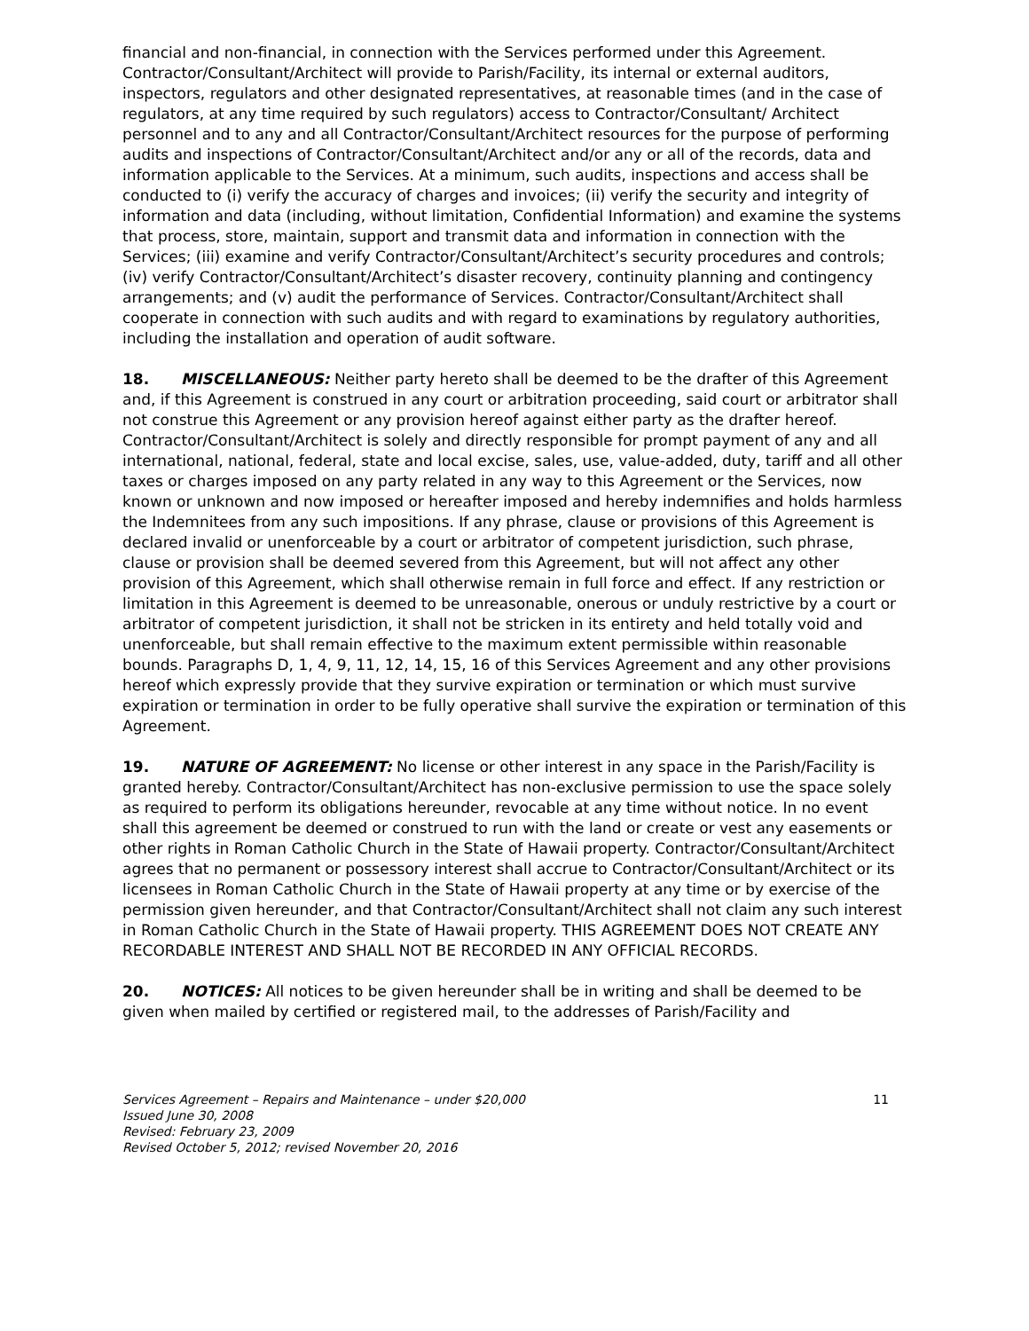financial and non-financial, in connection with the Services performed under this Agreement. Contractor/Consultant/Architect will provide to Parish/Facility, its internal or external auditors, inspectors, regulators and other designated representatives, at reasonable times (and in the case of regulators, at any time required by such regulators) access to Contractor/Consultant/ Architect personnel and to any and all Contractor/Consultant/Architect resources for the purpose of performing audits and inspections of Contractor/Consultant/Architect and/or any or all of the records, data and information applicable to the Services. At a minimum, such audits, inspections and access shall be conducted to (i) verify the accuracy of charges and invoices; (ii) verify the security and integrity of information and data (including, without limitation, Confidential Information) and examine the systems that process, store, maintain, support and transmit data and information in connection with the Services; (iii) examine and verify Contractor/Consultant/Architect’s security procedures and controls; (iv) verify Contractor/Consultant/Architect’s disaster recovery, continuity planning and contingency arrangements; and (v) audit the performance of Services. Contractor/Consultant/Architect shall cooperate in connection with such audits and with regard to examinations by regulatory authorities, including the installation and operation of audit software.
18. MISCELLANEOUS: Neither party hereto shall be deemed to be the drafter of this Agreement and, if this Agreement is construed in any court or arbitration proceeding, said court or arbitrator shall not construe this Agreement or any provision hereof against either party as the drafter hereof. Contractor/Consultant/Architect is solely and directly responsible for prompt payment of any and all international, national, federal, state and local excise, sales, use, value-added, duty, tariff and all other taxes or charges imposed on any party related in any way to this Agreement or the Services, now known or unknown and now imposed or hereafter imposed and hereby indemnifies and holds harmless the Indemnitees from any such impositions. If any phrase, clause or provisions of this Agreement is declared invalid or unenforceable by a court or arbitrator of competent jurisdiction, such phrase, clause or provision shall be deemed severed from this Agreement, but will not affect any other provision of this Agreement, which shall otherwise remain in full force and effect. If any restriction or limitation in this Agreement is deemed to be unreasonable, onerous or unduly restrictive by a court or arbitrator of competent jurisdiction, it shall not be stricken in its entirety and held totally void and unenforceable, but shall remain effective to the maximum extent permissible within reasonable bounds. Paragraphs D, 1, 4, 9, 11, 12, 14, 15, 16 of this Services Agreement and any other provisions hereof which expressly provide that they survive expiration or termination or which must survive expiration or termination in order to be fully operative shall survive the expiration or termination of this Agreement.
19. NATURE OF AGREEMENT: No license or other interest in any space in the Parish/Facility is granted hereby. Contractor/Consultant/Architect has non-exclusive permission to use the space solely as required to perform its obligations hereunder, revocable at any time without notice. In no event shall this agreement be deemed or construed to run with the land or create or vest any easements or other rights in Roman Catholic Church in the State of Hawaii property. Contractor/Consultant/Architect agrees that no permanent or possessory interest shall accrue to Contractor/Consultant/Architect or its licensees in Roman Catholic Church in the State of Hawaii property at any time or by exercise of the permission given hereunder, and that Contractor/Consultant/Architect shall not claim any such interest in Roman Catholic Church in the State of Hawaii property. THIS AGREEMENT DOES NOT CREATE ANY RECORDABLE INTEREST AND SHALL NOT BE RECORDED IN ANY OFFICIAL RECORDS.
20. NOTICES: All notices to be given hereunder shall be in writing and shall be deemed to be given when mailed by certified or registered mail, to the addresses of Parish/Facility and
Services Agreement – Repairs and Maintenance – under $20,000 11
Issued June 30, 2008
Revised: February 23, 2009
Revised October 5, 2012; revised November 20, 2016